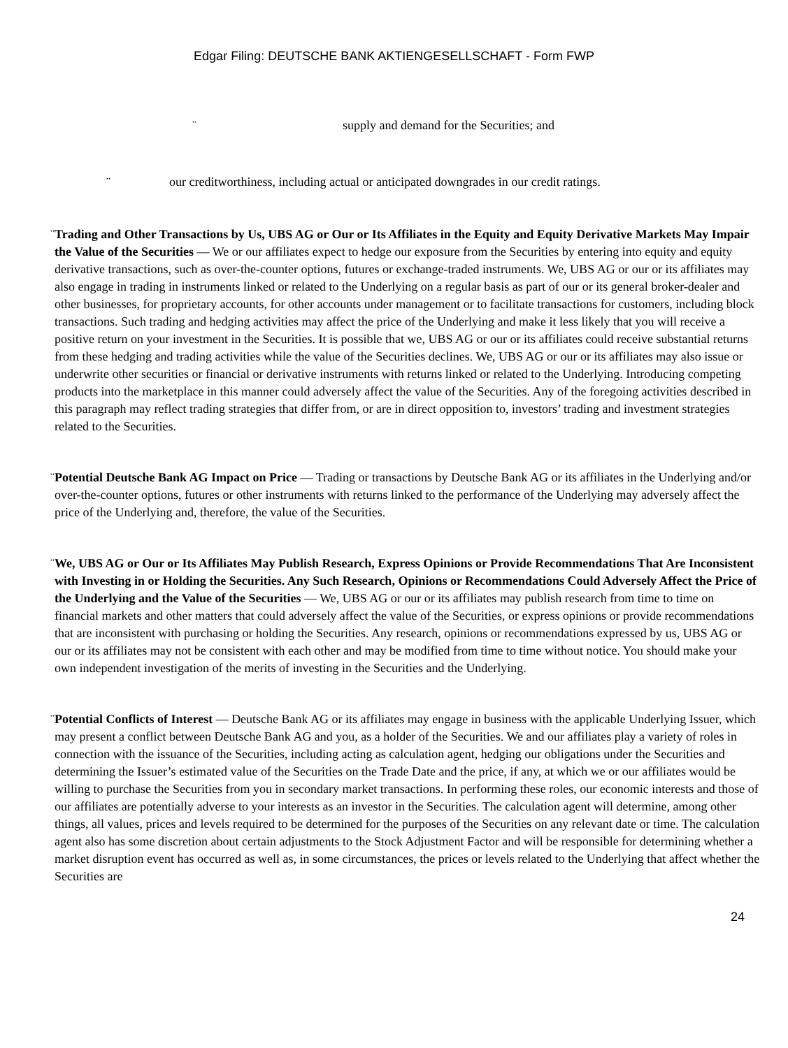Edgar Filing: DEUTSCHE BANK AKTIENGESELLSCHAFT - Form FWP
¨ supply and demand for the Securities; and
¨ our creditworthiness, including actual or anticipated downgrades in our credit ratings.
¨ Trading and Other Transactions by Us, UBS AG or Our or Its Affiliates in the Equity and Equity Derivative Markets May Impair the Value of the Securities — We or our affiliates expect to hedge our exposure from the Securities by entering into equity and equity derivative transactions, such as over-the-counter options, futures or exchange-traded instruments. We, UBS AG or our or its affiliates may also engage in trading in instruments linked or related to the Underlying on a regular basis as part of our or its general broker-dealer and other businesses, for proprietary accounts, for other accounts under management or to facilitate transactions for customers, including block transactions. Such trading and hedging activities may affect the price of the Underlying and make it less likely that you will receive a positive return on your investment in the Securities. It is possible that we, UBS AG or our or its affiliates could receive substantial returns from these hedging and trading activities while the value of the Securities declines. We, UBS AG or our or its affiliates may also issue or underwrite other securities or financial or derivative instruments with returns linked or related to the Underlying. Introducing competing products into the marketplace in this manner could adversely affect the value of the Securities. Any of the foregoing activities described in this paragraph may reflect trading strategies that differ from, or are in direct opposition to, investors’ trading and investment strategies related to the Securities.
¨ Potential Deutsche Bank AG Impact on Price — Trading or transactions by Deutsche Bank AG or its affiliates in the Underlying and/or over-the-counter options, futures or other instruments with returns linked to the performance of the Underlying may adversely affect the price of the Underlying and, therefore, the value of the Securities.
¨ We, UBS AG or Our or Its Affiliates May Publish Research, Express Opinions or Provide Recommendations That Are Inconsistent with Investing in or Holding the Securities. Any Such Research, Opinions or Recommendations Could Adversely Affect the Price of the Underlying and the Value of the Securities — We, UBS AG or our or its affiliates may publish research from time to time on financial markets and other matters that could adversely affect the value of the Securities, or express opinions or provide recommendations that are inconsistent with purchasing or holding the Securities. Any research, opinions or recommendations expressed by us, UBS AG or our or its affiliates may not be consistent with each other and may be modified from time to time without notice. You should make your own independent investigation of the merits of investing in the Securities and the Underlying.
¨ Potential Conflicts of Interest — Deutsche Bank AG or its affiliates may engage in business with the applicable Underlying Issuer, which may present a conflict between Deutsche Bank AG and you, as a holder of the Securities. We and our affiliates play a variety of roles in connection with the issuance of the Securities, including acting as calculation agent, hedging our obligations under the Securities and determining the Issuer’s estimated value of the Securities on the Trade Date and the price, if any, at which we or our affiliates would be willing to purchase the Securities from you in secondary market transactions. In performing these roles, our economic interests and those of our affiliates are potentially adverse to your interests as an investor in the Securities. The calculation agent will determine, among other things, all values, prices and levels required to be determined for the purposes of the Securities on any relevant date or time. The calculation agent also has some discretion about certain adjustments to the Stock Adjustment Factor and will be responsible for determining whether a market disruption event has occurred as well as, in some circumstances, the prices or levels related to the Underlying that affect whether the Securities are
24